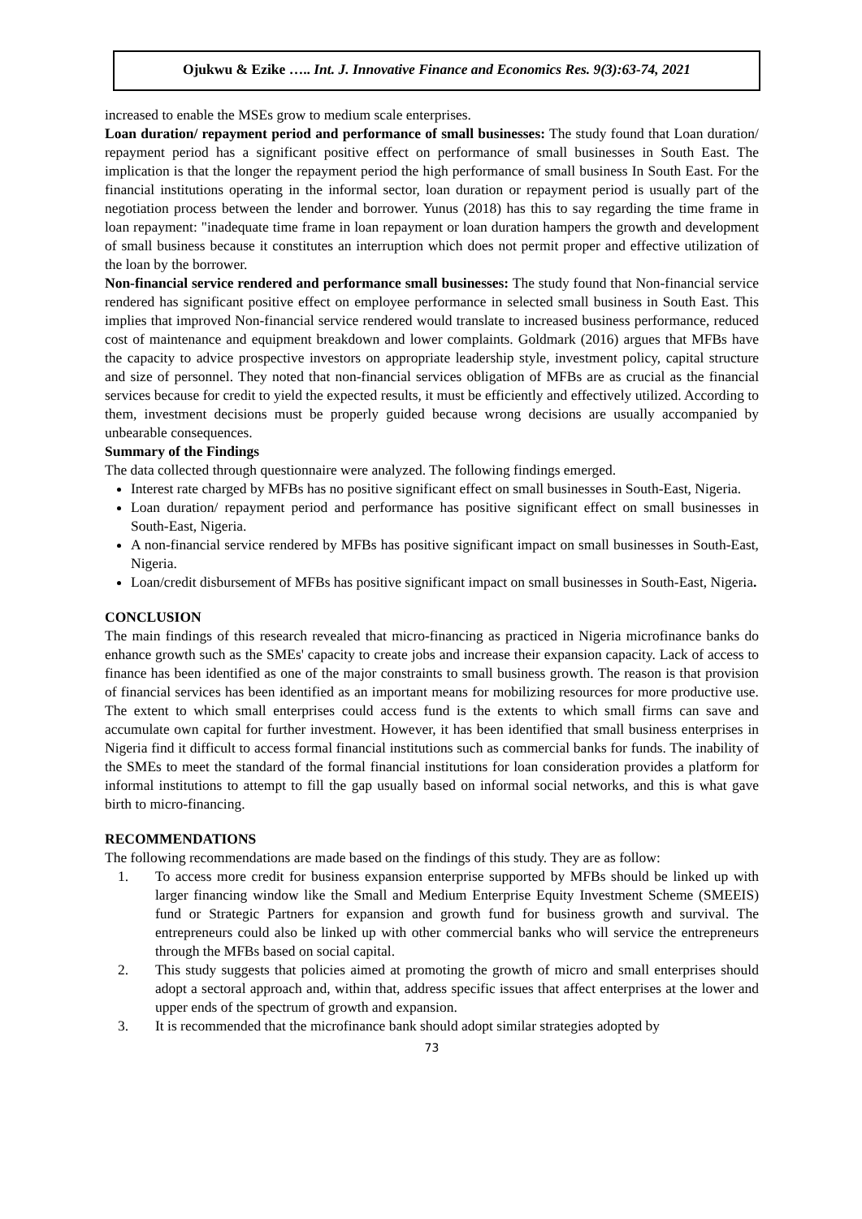Ojukwu & Ezike ….. Int. J. Innovative Finance and Economics Res. 9(3):63-74, 2021
increased to enable the MSEs grow to medium scale enterprises.
Loan duration/ repayment period and performance of small businesses: The study found that Loan duration/ repayment period has a significant positive effect on performance of small businesses in South East. The implication is that the longer the repayment period the high performance of small business In South East. For the financial institutions operating in the informal sector, loan duration or repayment period is usually part of the negotiation process between the lender and borrower. Yunus (2018) has this to say regarding the time frame in loan repayment: "inadequate time frame in loan repayment or loan duration hampers the growth and development of small business because it constitutes an interruption which does not permit proper and effective utilization of the loan by the borrower.
Non-financial service rendered and performance small businesses: The study found that Non-financial service rendered has significant positive effect on employee performance in selected small business in South East. This implies that improved Non-financial service rendered would translate to increased business performance, reduced cost of maintenance and equipment breakdown and lower complaints. Goldmark (2016) argues that MFBs have the capacity to advice prospective investors on appropriate leadership style, investment policy, capital structure and size of personnel. They noted that non-financial services obligation of MFBs are as crucial as the financial services because for credit to yield the expected results, it must be efficiently and effectively utilized. According to them, investment decisions must be properly guided because wrong decisions are usually accompanied by unbearable consequences.
Summary of the Findings
The data collected through questionnaire were analyzed. The following findings emerged.
Interest rate charged by MFBs has no positive significant effect on small businesses in South-East, Nigeria.
Loan duration/ repayment period and performance has positive significant effect on small businesses in South-East, Nigeria.
A non-financial service rendered by MFBs has positive significant impact on small businesses in South-East, Nigeria.
Loan/credit disbursement of MFBs has positive significant impact on small businesses in South-East, Nigeria.
CONCLUSION
The main findings of this research revealed that micro-financing as practiced in Nigeria microfinance banks do enhance growth such as the SMEs' capacity to create jobs and increase their expansion capacity. Lack of access to finance has been identified as one of the major constraints to small business growth. The reason is that provision of financial services has been identified as an important means for mobilizing resources for more productive use. The extent to which small enterprises could access fund is the extents to which small firms can save and accumulate own capital for further investment. However, it has been identified that small business enterprises in Nigeria find it difficult to access formal financial institutions such as commercial banks for funds. The inability of the SMEs to meet the standard of the formal financial institutions for loan consideration provides a platform for informal institutions to attempt to fill the gap usually based on informal social networks, and this is what gave birth to micro-financing.
RECOMMENDATIONS
The following recommendations are made based on the findings of this study. They are as follow:
1. To access more credit for business expansion enterprise supported by MFBs should be linked up with larger financing window like the Small and Medium Enterprise Equity Investment Scheme (SMEEIS) fund or Strategic Partners for expansion and growth fund for business growth and survival. The entrepreneurs could also be linked up with other commercial banks who will service the entrepreneurs through the MFBs based on social capital.
2. This study suggests that policies aimed at promoting the growth of micro and small enterprises should adopt a sectoral approach and, within that, address specific issues that affect enterprises at the lower and upper ends of the spectrum of growth and expansion.
3. It is recommended that the microfinance bank should adopt similar strategies adopted by
73